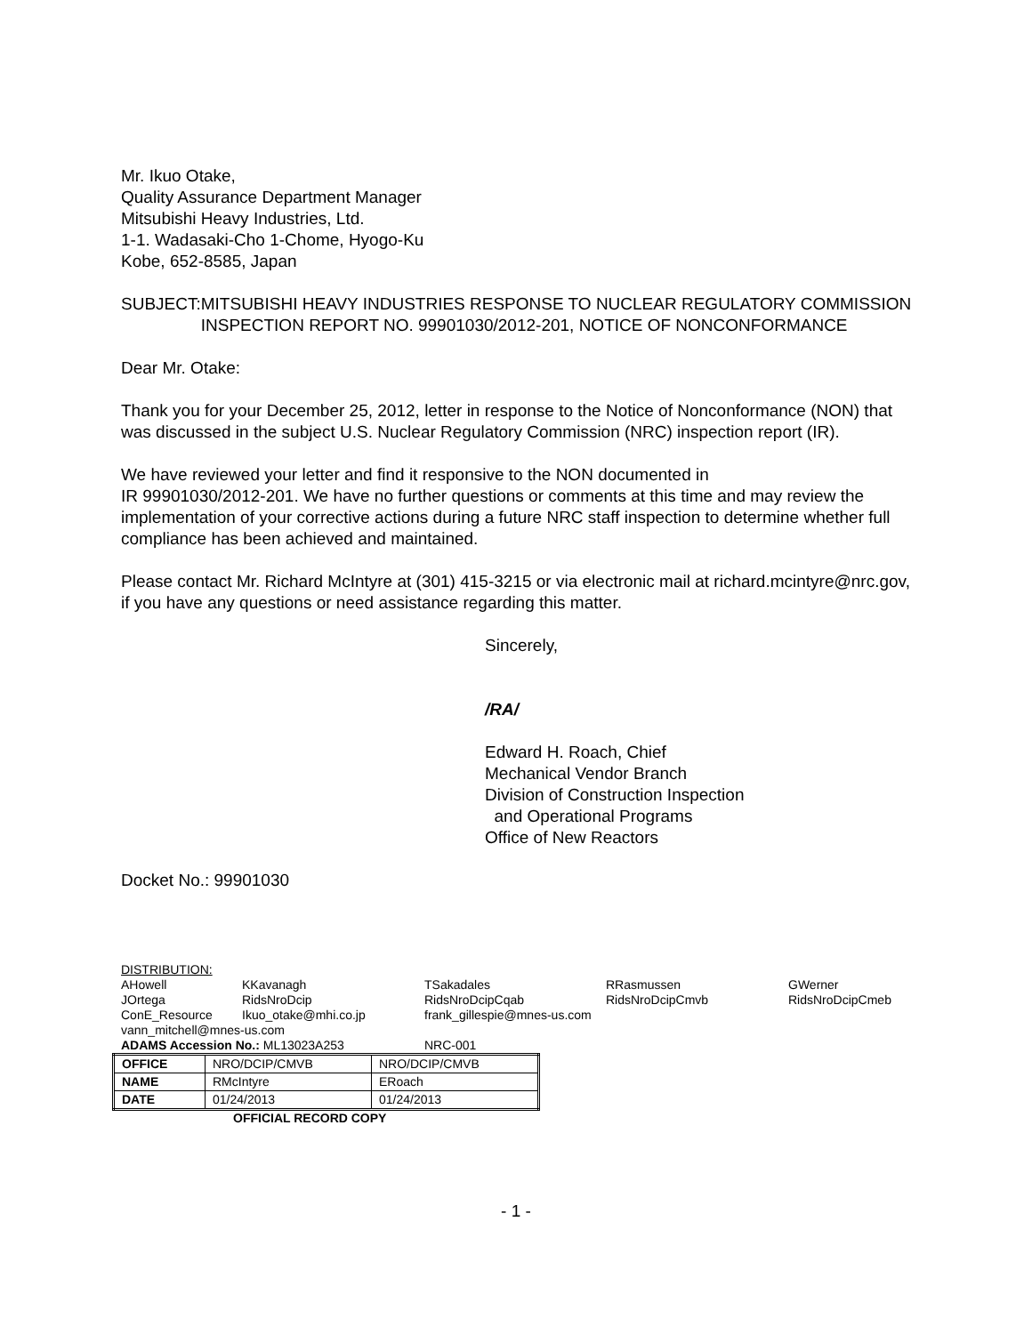Mr. Ikuo Otake,
Quality Assurance Department Manager
Mitsubishi Heavy Industries, Ltd.
1-1. Wadasaki-Cho 1-Chome, Hyogo-Ku
Kobe, 652-8585, Japan
SUBJECT: MITSUBISHI HEAVY INDUSTRIES RESPONSE TO NUCLEAR REGULATORY COMMISSION INSPECTION REPORT NO. 99901030/2012-201, NOTICE OF NONCONFORMANCE
Dear Mr. Otake:
Thank you for your December 25, 2012, letter in response to the Notice of Nonconformance (NON) that was discussed in the subject U.S. Nuclear Regulatory Commission (NRC) inspection report (IR).
We have reviewed your letter and find it responsive to the NON documented in
IR 99901030/2012-201. We have no further questions or comments at this time and may review the implementation of your corrective actions during a future NRC staff inspection to determine whether full compliance has been achieved and maintained.
Please contact Mr. Richard McIntyre at (301) 415-3215 or via electronic mail at richard.mcintyre@nrc.gov, if you have any questions or need assistance regarding this matter.
Sincerely,
/RA/
Edward H. Roach, Chief
Mechanical Vendor Branch
Division of Construction Inspection
and Operational Programs
Office of New Reactors
Docket No.: 99901030
DISTRIBUTION:
| AHowell | KKavanagh | TSakadales | RRasmussen | GWerner |
| JOrtega | RidsNroDcip | RidsNroDcipCqab | RidsNroDcipCmvb | RidsNroDcipCmeb |
| ConE_Resource | Ikuo_otake@mhi.co.jp | frank_gillespie@mnes-us.com | | |
| vann_mitchell@mnes-us.com | | | | |
| ADAMS Accession No.: ML13023A253 | | NRC-001 | | |
| OFFICE | NRO/DCIP/CMVB | NRO/DCIP/CMVB |
| NAME | RMcIntyre | ERoach |
| DATE | 01/24/2013 | 01/24/2013 |
OFFICIAL RECORD COPY
- 1 -